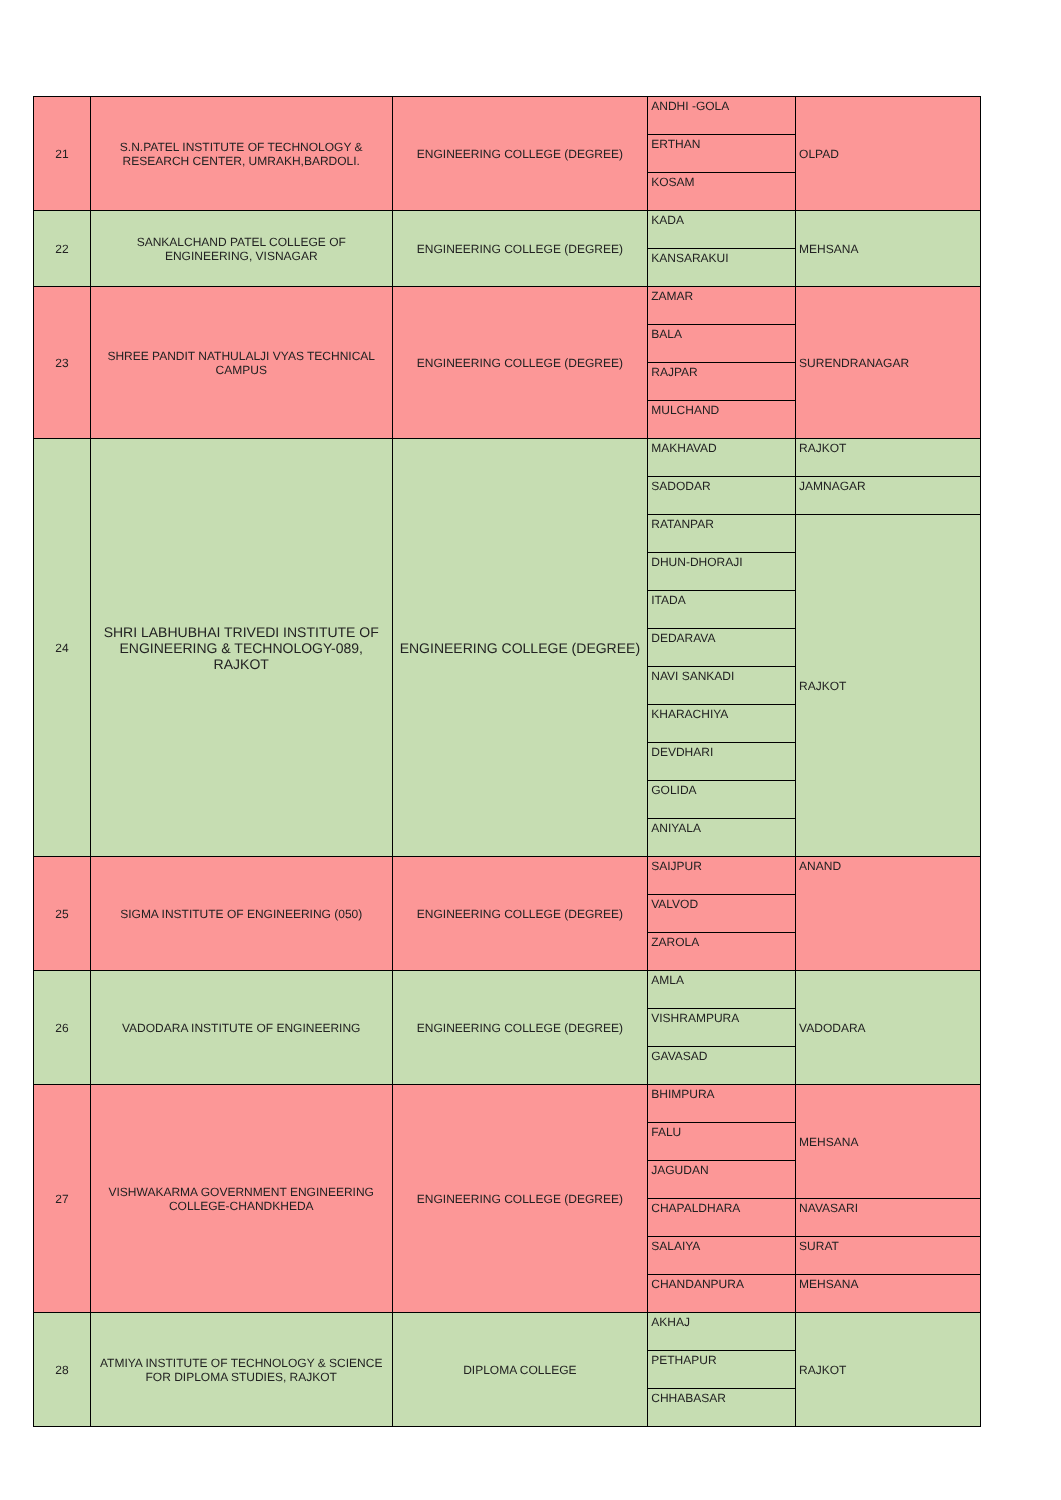| 21 | S.N.PATEL INSTITUTE OF TECHNOLOGY & RESEARCH CENTER, UMRAKH,BARDOLI. | ENGINEERING COLLEGE (DEGREE) | ANDHI -GOLA | OLPAD |
| | | | ERTHAN | |
| | | | KOSAM | |
| 22 | SANKALCHAND PATEL COLLEGE OF ENGINEERING, VISNAGAR | ENGINEERING COLLEGE (DEGREE) | KADA | MEHSANA |
| | | | KANSARAKUI | |
| 23 | SHREE PANDIT NATHULALJI VYAS TECHNICAL CAMPUS | ENGINEERING COLLEGE (DEGREE) | ZAMAR | SURENDRANAGAR |
| | | | BALA | |
| | | | RAJPAR | |
| | | | MULCHAND | |
| 24 | SHRI LABHUBHAI TRIVEDI INSTITUTE OF ENGINEERING & TECHNOLOGY-089, RAJKOT | ENGINEERING COLLEGE (DEGREE) | MAKHAVAD | RAJKOT |
| | | | SADODAR | JAMNAGAR |
| | | | RATANPAR | RAJKOT |
| | | | DHUN-DHORAJI | |
| | | | ITADA | |
| | | | DEDARAVA | |
| | | | NAVI SANKADI | |
| | | | KHARACHIYA | |
| | | | DEVDHARI | |
| | | | GOLIDA | |
| | | | ANIYALA | |
| 25 | SIGMA INSTITUTE OF ENGINEERING (050) | ENGINEERING COLLEGE (DEGREE) | SAIJPUR | ANAND |
| | | | VALVOD | |
| | | | ZAROLA | |
| 26 | VADODARA INSTITUTE OF ENGINEERING | ENGINEERING COLLEGE (DEGREE) | AMLA | VADODARA |
| | | | VISHRAMPURA | |
| | | | GAVASAD | |
| 27 | VISHWAKARMA GOVERNMENT ENGINEERING COLLEGE-CHANDKHEDA | ENGINEERING COLLEGE (DEGREE) | BHIMPURA | MEHSANA |
| | | | FALU | |
| | | | JAGUDAN | |
| | | | CHAPALDHARA | NAVASARI |
| | | | SALAIYA | SURAT |
| | | | CHANDANPURA | MEHSANA |
| 28 | ATMIYA INSTITUTE OF TECHNOLOGY & SCIENCE FOR DIPLOMA STUDIES, RAJKOT | DIPLOMA COLLEGE | AKHAJ | RAJKOT |
| | | | PETHAPUR | |
| | | | CHHABASAR | |